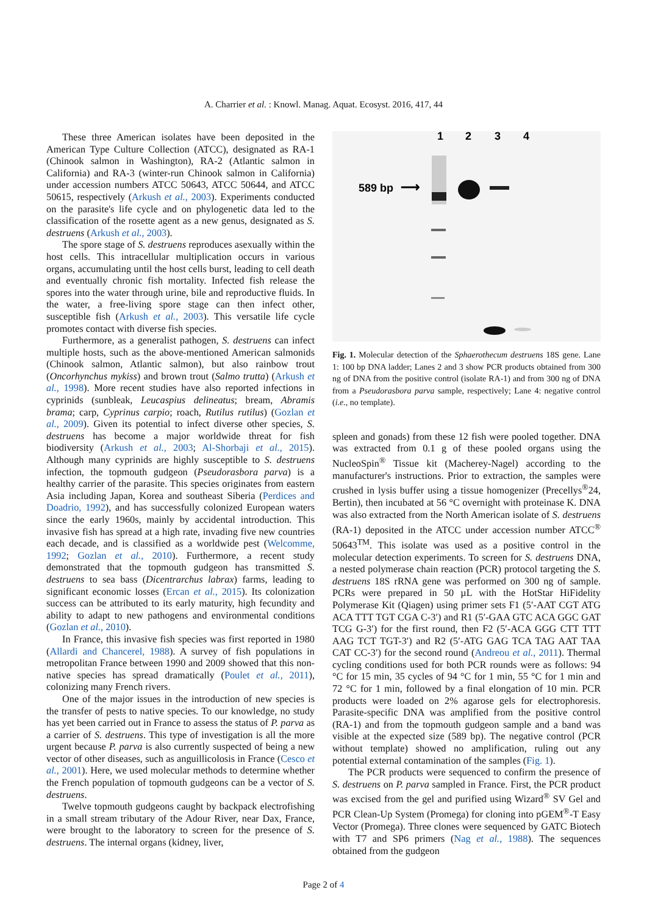A. Charrier et al. : Knowl. Manag. Aquat. Ecosyst. 2016, 417, 44
These three American isolates have been deposited in the American Type Culture Collection (ATCC), designated as RA-1 (Chinook salmon in Washington), RA-2 (Atlantic salmon in California) and RA-3 (winter-run Chinook salmon in California) under accession numbers ATCC 50643, ATCC 50644, and ATCC 50615, respectively (Arkush et al., 2003). Experiments conducted on the parasite's life cycle and on phylogenetic data led to the classification of the rosette agent as a new genus, designated as S. destruens (Arkush et al., 2003).
The spore stage of S. destruens reproduces asexually within the host cells. This intracellular multiplication occurs in various organs, accumulating until the host cells burst, leading to cell death and eventually chronic fish mortality. Infected fish release the spores into the water through urine, bile and reproductive fluids. In the water, a free-living spore stage can then infect other, susceptible fish (Arkush et al., 2003). This versatile life cycle promotes contact with diverse fish species.
Furthermore, as a generalist pathogen, S. destruens can infect multiple hosts, such as the above-mentioned American salmonids (Chinook salmon, Atlantic salmon), but also rainbow trout (Oncorhynchus mykiss) and brown trout (Salmo trutta) (Arkush et al., 1998). More recent studies have also reported infections in cyprinids (sunbleak, Leucaspius delineatus; bream, Abramis brama; carp, Cyprinus carpio; roach, Rutilus rutilus) (Gozlan et al., 2009). Given its potential to infect diverse other species, S. destruens has become a major worldwide threat for fish biodiversity (Arkush et al., 2003; Al-Shorbaji et al., 2015). Although many cyprinids are highly susceptible to S. destruens infection, the topmouth gudgeon (Pseudorasbora parva) is a healthy carrier of the parasite. This species originates from eastern Asia including Japan, Korea and southeast Siberia (Perdices and Doadrio, 1992), and has successfully colonized European waters since the early 1960s, mainly by accidental introduction. This invasive fish has spread at a high rate, invading five new countries each decade, and is classified as a worldwide pest (Welcomme, 1992; Gozlan et al., 2010). Furthermore, a recent study demonstrated that the topmouth gudgeon has transmitted S. destruens to sea bass (Dicentrarchus labrax) farms, leading to significant economic losses (Ercan et al., 2015). Its colonization success can be attributed to its early maturity, high fecundity and ability to adapt to new pathogens and environmental conditions (Gozlan et al., 2010).
In France, this invasive fish species was first reported in 1980 (Allardi and Chancerel, 1988). A survey of fish populations in metropolitan France between 1990 and 2009 showed that this non-native species has spread dramatically (Poulet et al., 2011), colonizing many French rivers.
One of the major issues in the introduction of new species is the transfer of pests to native species. To our knowledge, no study has yet been carried out in France to assess the status of P. parva as a carrier of S. destruens. This type of investigation is all the more urgent because P. parva is also currently suspected of being a new vector of other diseases, such as anguillicolosis in France (Cesco et al., 2001). Here, we used molecular methods to determine whether the French population of topmouth gudgeons can be a vector of S. destruens.
Twelve topmouth gudgeons caught by backpack electrofishing in a small stream tributary of the Adour River, near Dax, France, were brought to the laboratory to screen for the presence of S. destruens. The internal organs (kidney, liver,
1
2
3
4
589 bp
⟶
Fig. 1. Molecular detection of the Sphaerothecum destruens 18S gene. Lane 1: 100 bp DNA ladder; Lanes 2 and 3 show PCR products obtained from 300 ng of DNA from the positive control (isolate RA-1) and from 300 ng of DNA from a Pseudorasbora parva sample, respectively; Lane 4: negative control (i.e., no template).
spleen and gonads) from these 12 fish were pooled together. DNA was extracted from 0.1 g of these pooled organs using the NucleoSpin<sup>®</sup> Tissue kit (Macherey-Nagel) according to the manufacturer's instructions. Prior to extraction, the samples were crushed in lysis buffer using a tissue homogenizer (Precellys<sup>®</sup>24, Bertin), then incubated at 56 °C overnight with proteinase K. DNA was also extracted from the North American isolate of S. destruens (RA-1) deposited in the ATCC under accession number ATCC<sup>®</sup> 50643<sup>TM</sup>. This isolate was used as a positive control in the molecular detection experiments. To screen for S. destruens DNA, a nested polymerase chain reaction (PCR) protocol targeting the S. destruens 18S rRNA gene was performed on 300 ng of sample. PCRs were prepared in 50 µL with the HotStar HiFidelity Polymerase Kit (Qiagen) using primer sets F1 (5′-AAT CGT ATG ACA TTT TGT CGA C-3′) and R1 (5′-GAA GTC ACA GGC GAT TCG G-3′) for the first round, then F2 (5′-ACA GGG CTT TTT AAG TCT TGT-3′) and R2 (5′-ATG GAG TCA TAG AAT TAA CAT CC-3′) for the second round (Andreou et al., 2011). Thermal cycling conditions used for both PCR rounds were as follows: 94 °C for 15 min, 35 cycles of 94 °C for 1 min, 55 °C for 1 min and 72 °C for 1 min, followed by a final elongation of 10 min. PCR products were loaded on 2% agarose gels for electrophoresis. Parasite-specific DNA was amplified from the positive control (RA-1) and from the topmouth gudgeon sample and a band was visible at the expected size (589 bp). The negative control (PCR without template) showed no amplification, ruling out any potential external contamination of the samples (Fig. 1).
The PCR products were sequenced to confirm the presence of S. destruens on P. parva sampled in France. First, the PCR product was excised from the gel and purified using Wizard<sup>®</sup> SV Gel and PCR Clean-Up System (Promega) for cloning into pGEM<sup>®</sup>-T Easy Vector (Promega). Three clones were sequenced by GATC Biotech with T7 and SP6 primers (Nag et al., 1988). The sequences obtained from the gudgeon
Page 2 of 4